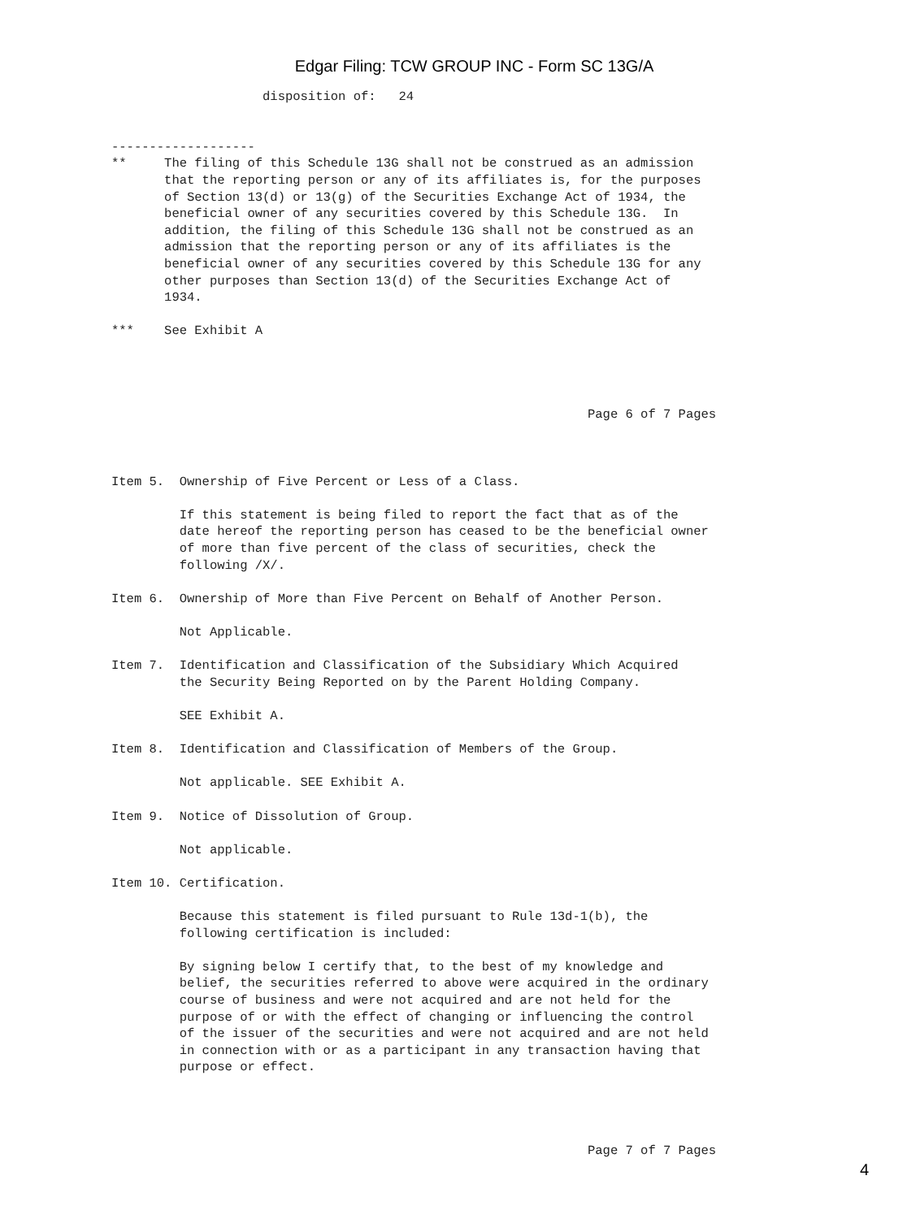Edgar Filing: TCW GROUP INC - Form SC 13G/A
                    disposition of:   24


-------------------
**     The filing of this Schedule 13G shall not be construed as an admission
       that the reporting person or any of its affiliates is, for the purposes
       of Section 13(d) or 13(g) of the Securities Exchange Act of 1934, the
       beneficial owner of any securities covered by this Schedule 13G.  In
       addition, the filing of this Schedule 13G shall not be construed as an
       admission that the reporting person or any of its affiliates is the
       beneficial owner of any securities covered by this Schedule 13G for any
       other purposes than Section 13(d) of the Securities Exchange Act of
       1934.

***    See Exhibit A




                                                               Page 6 of 7 Pages



Item 5.  Ownership of Five Percent or Less of a Class.

         If this statement is being filed to report the fact that as of the
         date hereof the reporting person has ceased to be the beneficial owner
         of more than five percent of the class of securities, check the
         following /X/.

Item 6.  Ownership of More than Five Percent on Behalf of Another Person.

         Not Applicable.

Item 7.  Identification and Classification of the Subsidiary Which Acquired
         the Security Being Reported on by the Parent Holding Company.

         SEE Exhibit A.

Item 8.  Identification and Classification of Members of the Group.

         Not applicable. SEE Exhibit A.

Item 9.  Notice of Dissolution of Group.

         Not applicable.

Item 10. Certification.

         Because this statement is filed pursuant to Rule 13d-1(b), the
         following certification is included:

         By signing below I certify that, to the best of my knowledge and
         belief, the securities referred to above were acquired in the ordinary
         course of business and were not acquired and are not held for the
         purpose of or with the effect of changing or influencing the control
         of the issuer of the securities and were not acquired and are not held
         in connection with or as a participant in any transaction having that
         purpose or effect.




                                                               Page 7 of 7 Pages
4